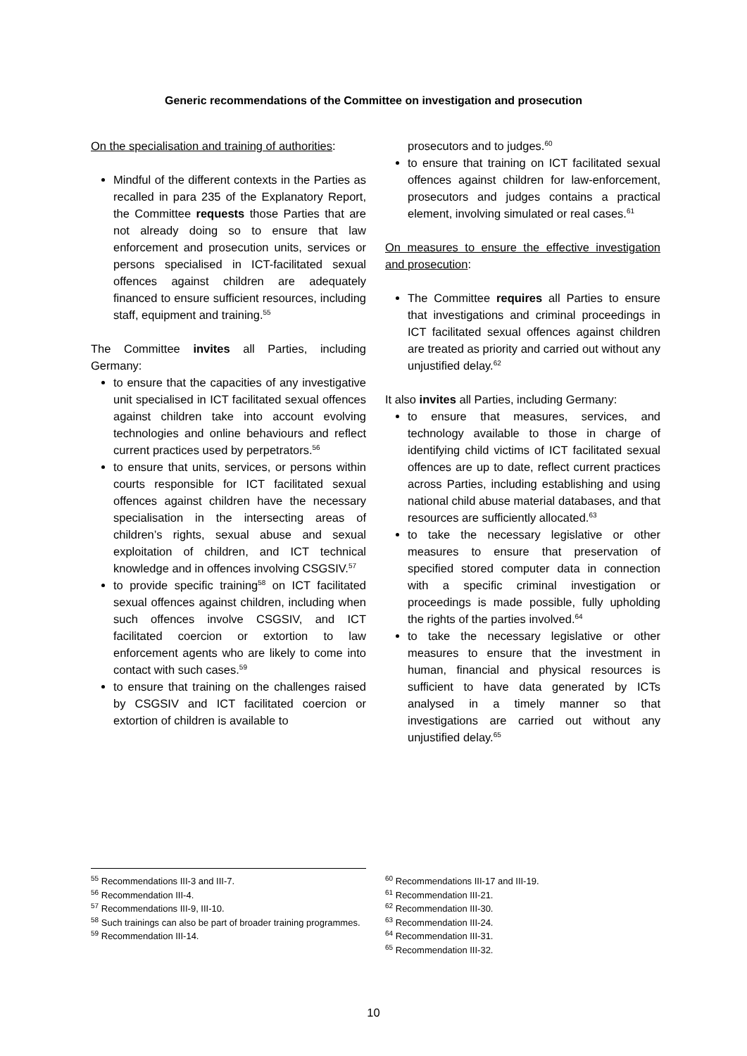Generic recommendations of the Committee on investigation and prosecution
On the specialisation and training of authorities:
Mindful of the different contexts in the Parties as recalled in para 235 of the Explanatory Report, the Committee requests those Parties that are not already doing so to ensure that law enforcement and prosecution units, services or persons specialised in ICT-facilitated sexual offences against children are adequately financed to ensure sufficient resources, including staff, equipment and training.<sup>55</sup>
The Committee invites all Parties, including Germany:
to ensure that the capacities of any investigative unit specialised in ICT facilitated sexual offences against children take into account evolving technologies and online behaviours and reflect current practices used by perpetrators.<sup>56</sup>
to ensure that units, services, or persons within courts responsible for ICT facilitated sexual offences against children have the necessary specialisation in the intersecting areas of children’s rights, sexual abuse and sexual exploitation of children, and ICT technical knowledge and in offences involving CSGSIV.<sup>57</sup>
to provide specific training<sup>58</sup> on ICT facilitated sexual offences against children, including when such offences involve CSGSIV, and ICT facilitated coercion or extortion to law enforcement agents who are likely to come into contact with such cases.<sup>59</sup>
to ensure that training on the challenges raised by CSGSIV and ICT facilitated coercion or extortion of children is available to
prosecutors and to judges.<sup>60</sup>
to ensure that training on ICT facilitated sexual offences against children for law-enforcement, prosecutors and judges contains a practical element, involving simulated or real cases.<sup>61</sup>
On measures to ensure the effective investigation and prosecution:
The Committee requires all Parties to ensure that investigations and criminal proceedings in ICT facilitated sexual offences against children are treated as priority and carried out without any unjustified delay.<sup>62</sup>
It also invites all Parties, including Germany:
to ensure that measures, services, and technology available to those in charge of identifying child victims of ICT facilitated sexual offences are up to date, reflect current practices across Parties, including establishing and using national child abuse material databases, and that resources are sufficiently allocated.<sup>63</sup>
to take the necessary legislative or other measures to ensure that preservation of specified stored computer data in connection with a specific criminal investigation or proceedings is made possible, fully upholding the rights of the parties involved.<sup>64</sup>
to take the necessary legislative or other measures to ensure that the investment in human, financial and physical resources is sufficient to have data generated by ICTs analysed in a timely manner so that investigations are carried out without any unjustified delay.<sup>65</sup>
<sup>55</sup> Recommendations III-3 and III-7.
<sup>56</sup> Recommendation III-4.
<sup>57</sup> Recommendations III-9, III-10.
<sup>58</sup> Such trainings can also be part of broader training programmes.
<sup>59</sup> Recommendation III-14.
<sup>60</sup> Recommendations III-17 and III-19.
<sup>61</sup> Recommendation III-21.
<sup>62</sup> Recommendation III-30.
<sup>63</sup> Recommendation III-24.
<sup>64</sup> Recommendation III-31.
<sup>65</sup> Recommendation III-32.
10